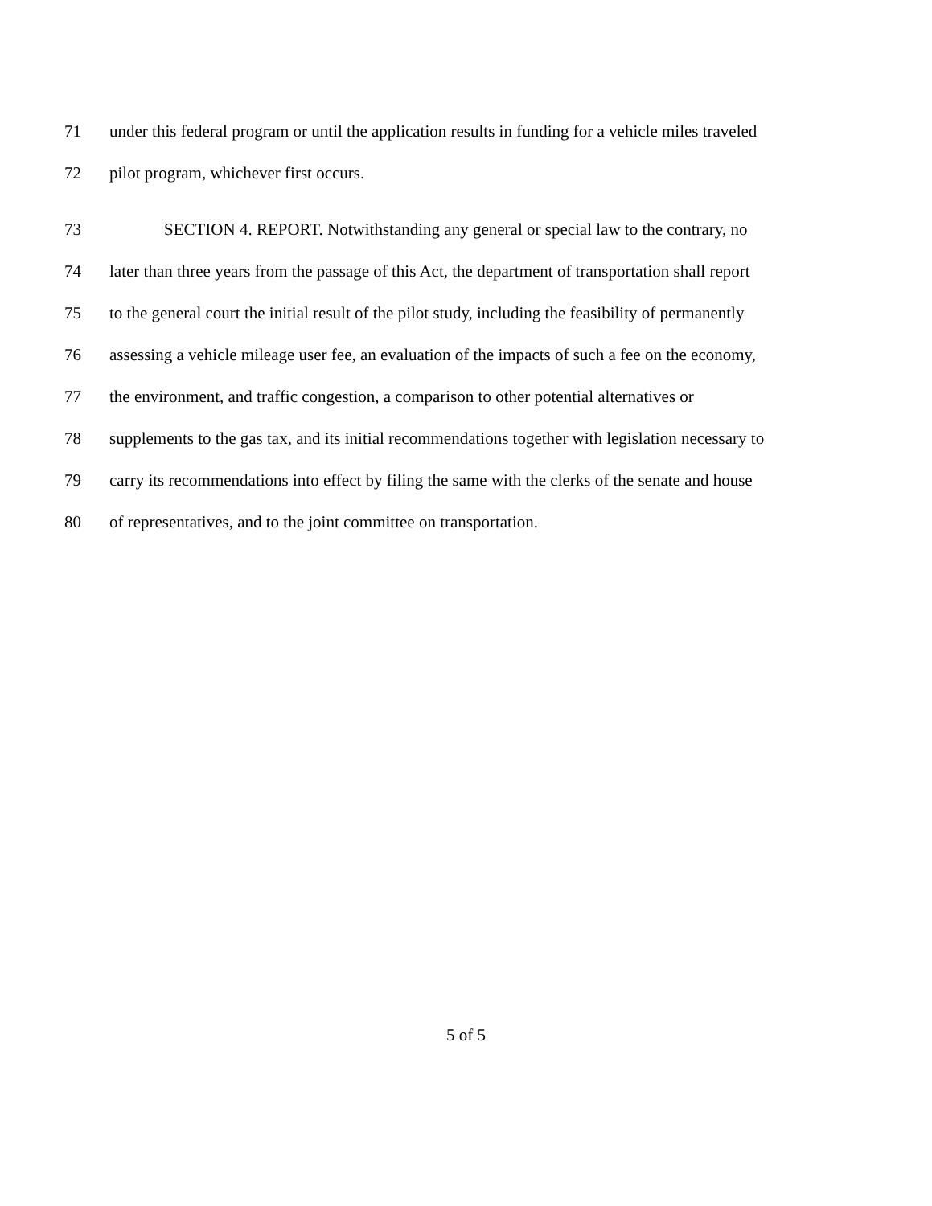71 under this federal program or until the application results in funding for a vehicle miles traveled
72 pilot program, whichever first occurs.
73 SECTION 4. REPORT. Notwithstanding any general or special law to the contrary, no
74 later than three years from the passage of this Act, the department of transportation shall report
75 to the general court the initial result of the pilot study, including the feasibility of permanently
76 assessing a vehicle mileage user fee, an evaluation of the impacts of such a fee on the economy,
77 the environment, and traffic congestion, a comparison to other potential alternatives or
78 supplements to the gas tax, and its initial recommendations together with legislation necessary to
79 carry its recommendations into effect by filing the same with the clerks of the senate and house
80 of representatives, and to the joint committee on transportation.
5 of 5